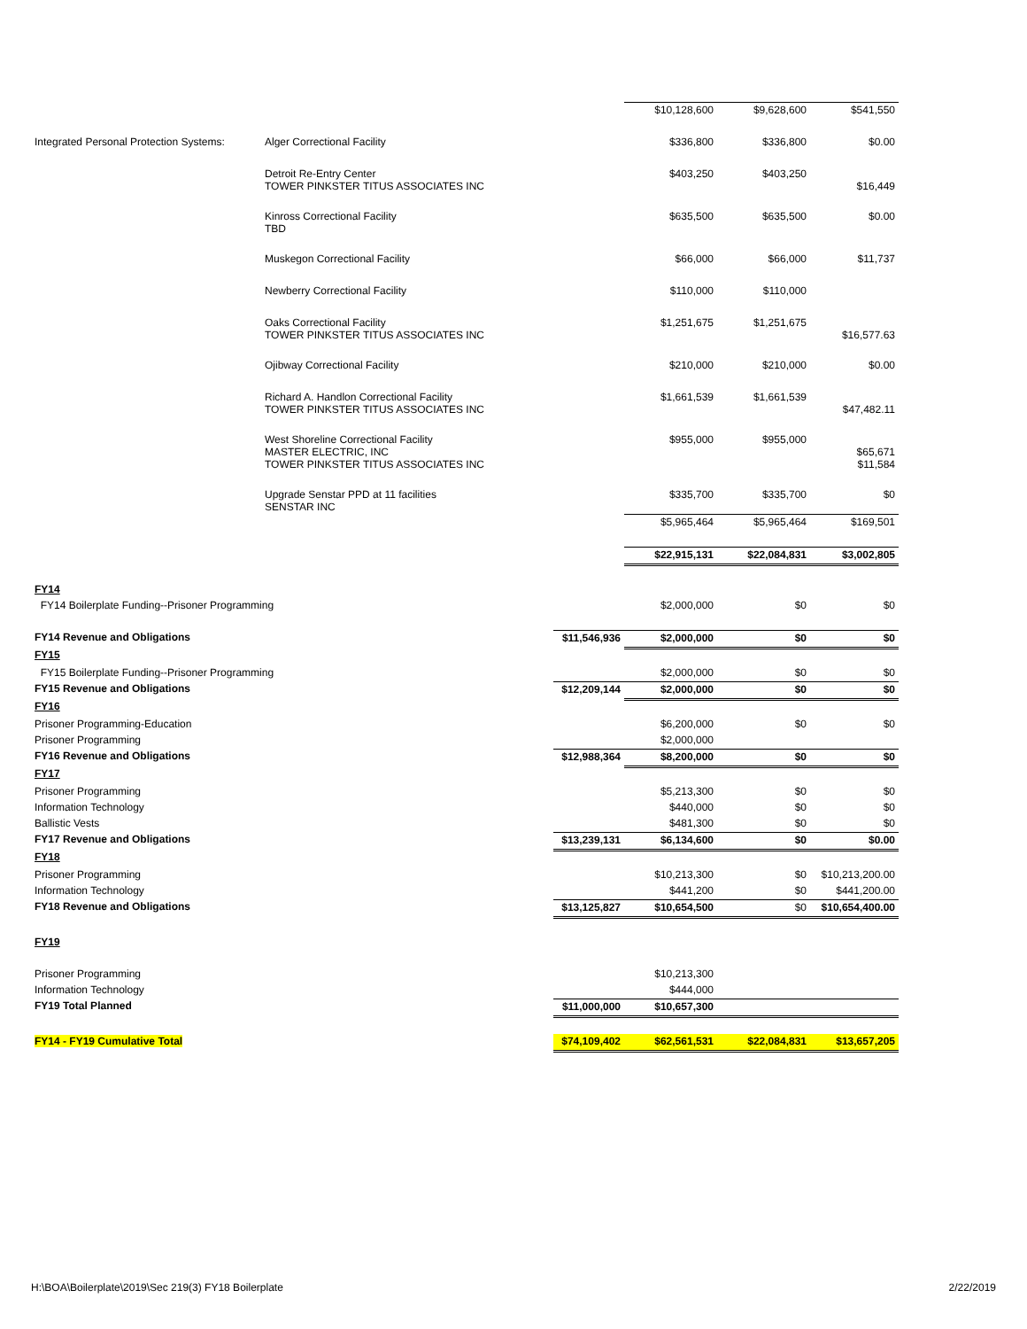| | | | $10,128,600 | $9,628,600 | $541,550 |
| Integrated Personal Protection Systems: | Alger Correctional Facility | | $336,800 | $336,800 | $0.00 |
| | Detroit Re-Entry Center TOWER PINKSTER TITUS ASSOCIATES INC | | $403,250 | $403,250 | $16,449 |
| | Kinross Correctional Facility TBD | | $635,500 | $635,500 | $0.00 |
| | Muskegon Correctional Facility | | $66,000 | $66,000 | $11,737 |
| | Newberry Correctional Facility | | $110,000 | $110,000 | |
| | Oaks Correctional Facility TOWER PINKSTER TITUS ASSOCIATES INC | | $1,251,675 | $1,251,675 | $16,577.63 |
| | Ojibway Correctional Facility | | $210,000 | $210,000 | $0.00 |
| | Richard A. Handlon Correctional Facility TOWER PINKSTER TITUS ASSOCIATES INC | | $1,661,539 | $1,661,539 | $47,482.11 |
| | West Shoreline Correctional Facility MASTER ELECTRIC, INC TOWER PINKSTER TITUS ASSOCIATES INC | | $955,000 | $955,000 | $65,671 $11,584 |
| | Upgrade Senstar PPD at 11 facilities SENSTAR INC | | $335,700 | $335,700 | $0 |
| | | | $5,965,464 | $5,965,464 | $169,501 |
| | | | $22,915,131 | $22,084,831 | $3,002,805 |
| FY14 | | | | | |
| FY14 Boilerplate Funding--Prisoner Programming | | | $2,000,000 | $0 | $0 |
| FY14 Revenue and Obligations | | $11,546,936 | $2,000,000 | $0 | $0 |
| FY15 | | | | | |
| FY15 Boilerplate Funding--Prisoner Programming | | | $2,000,000 | $0 | $0 |
| FY15 Revenue and Obligations | | $12,209,144 | $2,000,000 | $0 | $0 |
| FY16 | | | | | |
| Prisoner Programming-Education | | | $6,200,000 | $0 | $0 |
| Prisoner Programming | | | $2,000,000 | | |
| FY16 Revenue and Obligations | | $12,988,364 | $8,200,000 | $0 | $0 |
| FY17 | | | | | |
| Prisoner Programming | | | $5,213,300 | $0 | $0 |
| Information Technology | | | $440,000 | $0 | $0 |
| Ballistic Vests | | | $481,300 | $0 | $0 |
| FY17 Revenue and Obligations | | $13,239,131 | $6,134,600 | $0 | $0.00 |
| FY18 | | | | | |
| Prisoner Programming | | | $10,213,300 | $0 | $10,213,200.00 |
| Information Technology | | | $441,200 | $0 | $441,200.00 |
| FY18 Revenue and Obligations | | $13,125,827 | $10,654,500 | $0 | $10,654,400.00 |
| FY19 | | | | | |
| Prisoner Programming | | | $10,213,300 | | |
| Information Technology | | | $444,000 | | |
| FY19 Total Planned | | $11,000,000 | $10,657,300 | | |
| FY14 - FY19 Cumulative Total | | $74,109,402 | $62,561,531 | $22,084,831 | $13,657,205 |
H:\BOA\Boilerplate\2019\Sec 219(3) FY18 Boilerplate 2/22/2019